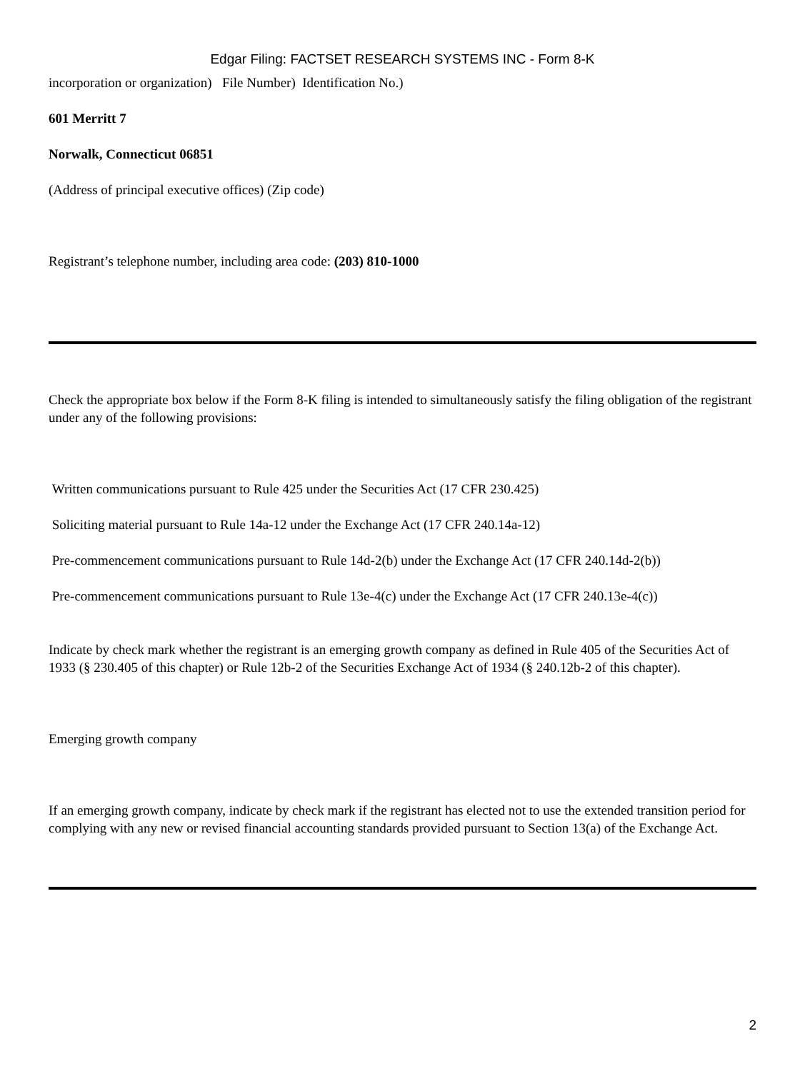Edgar Filing: FACTSET RESEARCH SYSTEMS INC - Form 8-K
incorporation or organization) File Number) Identification No.)
601 Merritt 7
Norwalk, Connecticut 06851
(Address of principal executive offices) (Zip code)
Registrant’s telephone number, including area code: (203) 810-1000
Check the appropriate box below if the Form 8-K filing is intended to simultaneously satisfy the filing obligation of the registrant under any of the following provisions:
Written communications pursuant to Rule 425 under the Securities Act (17 CFR 230.425)
Soliciting material pursuant to Rule 14a-12 under the Exchange Act (17 CFR 240.14a-12)
Pre-commencement communications pursuant to Rule 14d-2(b) under the Exchange Act (17 CFR 240.14d-2(b))
Pre-commencement communications pursuant to Rule 13e-4(c) under the Exchange Act (17 CFR 240.13e-4(c))
Indicate by check mark whether the registrant is an emerging growth company as defined in Rule 405 of the Securities Act of 1933 (§ 230.405 of this chapter) or Rule 12b-2 of the Securities Exchange Act of 1934 (§ 240.12b-2 of this chapter).
Emerging growth company
If an emerging growth company, indicate by check mark if the registrant has elected not to use the extended transition period for complying with any new or revised financial accounting standards provided pursuant to Section 13(a) of the Exchange Act.
2